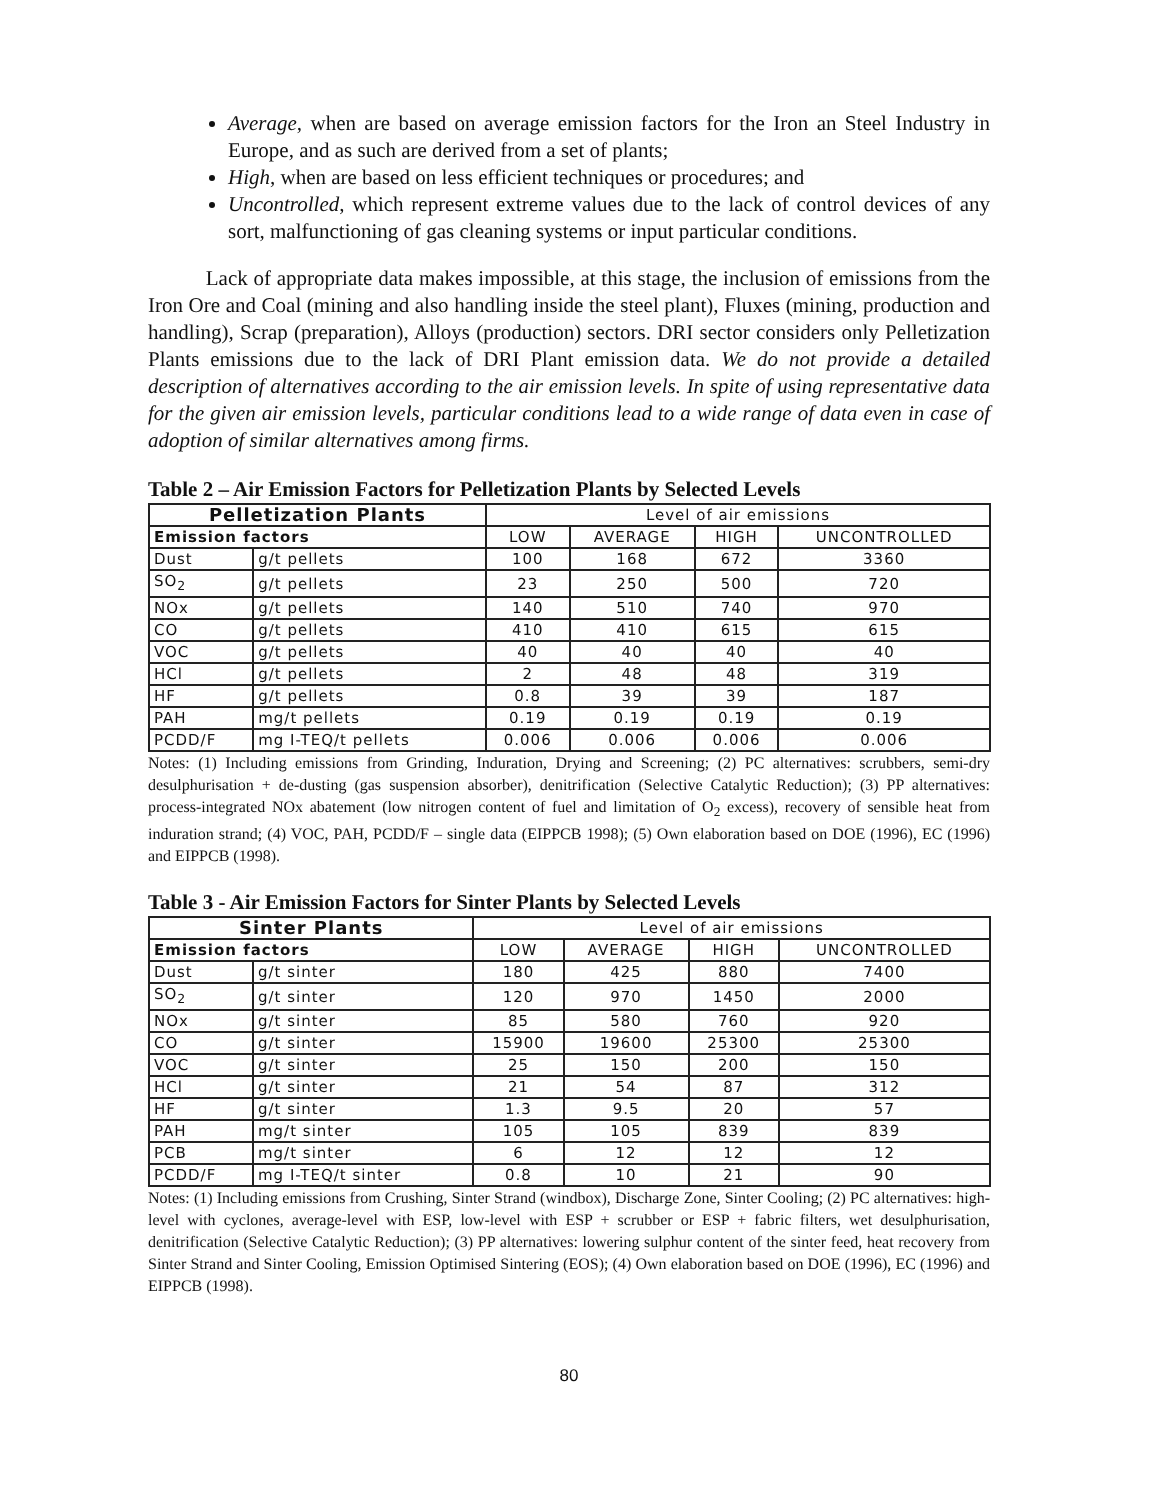Average, when are based on average emission factors for the Iron an Steel Industry in Europe, and as such are derived from a set of plants;
High, when are based on less efficient techniques or procedures; and
Uncontrolled, which represent extreme values due to the lack of control devices of any sort, malfunctioning of gas cleaning systems or input particular conditions.
Lack of appropriate data makes impossible, at this stage, the inclusion of emissions from the Iron Ore and Coal (mining and also handling inside the steel plant), Fluxes (mining, production and handling), Scrap (preparation), Alloys (production) sectors. DRI sector considers only Pelletization Plants emissions due to the lack of DRI Plant emission data. We do not provide a detailed description of alternatives according to the air emission levels. In spite of using representative data for the given air emission levels, particular conditions lead to a wide range of data even in case of adoption of similar alternatives among firms.
Table 2 – Air Emission Factors for Pelletization Plants by Selected Levels
| Pelletization Plants | | Level of air emissions | | | |
| --- | --- | --- | --- | --- | --- |
| Emission factors | | LOW | AVERAGE | HIGH | UNCONTROLLED |
| Dust | g/t pellets | 100 | 168 | 672 | 3360 |
| SO<sub>2</sub> | g/t pellets | 23 | 250 | 500 | 720 |
| NOx | g/t pellets | 140 | 510 | 740 | 970 |
| CO | g/t pellets | 410 | 410 | 615 | 615 |
| VOC | g/t pellets | 40 | 40 | 40 | 40 |
| HCl | g/t pellets | 2 | 48 | 48 | 319 |
| HF | g/t pellets | 0.8 | 39 | 39 | 187 |
| PAH | mg/t pellets | 0.19 | 0.19 | 0.19 | 0.19 |
| PCDD/F | mg I-TEQ/t pellets | 0.006 | 0.006 | 0.006 | 0.006 |
Notes: (1) Including emissions from Grinding, Induration, Drying and Screening; (2) PC alternatives: scrubbers, semi-dry desulphurisation + de-dusting (gas suspension absorber), denitrification (Selective Catalytic Reduction); (3) PP alternatives: process-integrated NOx abatement (low nitrogen content of fuel and limitation of O<sub>2</sub> excess), recovery of sensible heat from induration strand; (4) VOC, PAH, PCDD/F – single data (EIPPCB 1998); (5) Own elaboration based on DOE (1996), EC (1996) and EIPPCB (1998).
Table 3 - Air Emission Factors for Sinter Plants by Selected Levels
| Sinter Plants | | Level of air emissions | | | |
| --- | --- | --- | --- | --- | --- |
| Emission factors | | LOW | AVERAGE | HIGH | UNCONTROLLED |
| Dust | g/t sinter | 180 | 425 | 880 | 7400 |
| SO<sub>2</sub> | g/t sinter | 120 | 970 | 1450 | 2000 |
| NOx | g/t sinter | 85 | 580 | 760 | 920 |
| CO | g/t sinter | 15900 | 19600 | 25300 | 25300 |
| VOC | g/t sinter | 25 | 150 | 200 | 150 |
| HCl | g/t sinter | 21 | 54 | 87 | 312 |
| HF | g/t sinter | 1.3 | 9.5 | 20 | 57 |
| PAH | mg/t sinter | 105 | 105 | 839 | 839 |
| PCB | mg/t sinter | 6 | 12 | 12 | 12 |
| PCDD/F | mg I-TEQ/t sinter | 0.8 | 10 | 21 | 90 |
Notes: (1) Including emissions from Crushing, Sinter Strand (windbox), Discharge Zone, Sinter Cooling; (2) PC alternatives: high-level with cyclones, average-level with ESP, low-level with ESP + scrubber or ESP + fabric filters, wet desulphurisation, denitrification (Selective Catalytic Reduction); (3) PP alternatives: lowering sulphur content of the sinter feed, heat recovery from Sinter Strand and Sinter Cooling, Emission Optimised Sintering (EOS); (4) Own elaboration based on DOE (1996), EC (1996) and EIPPCB (1998).
80